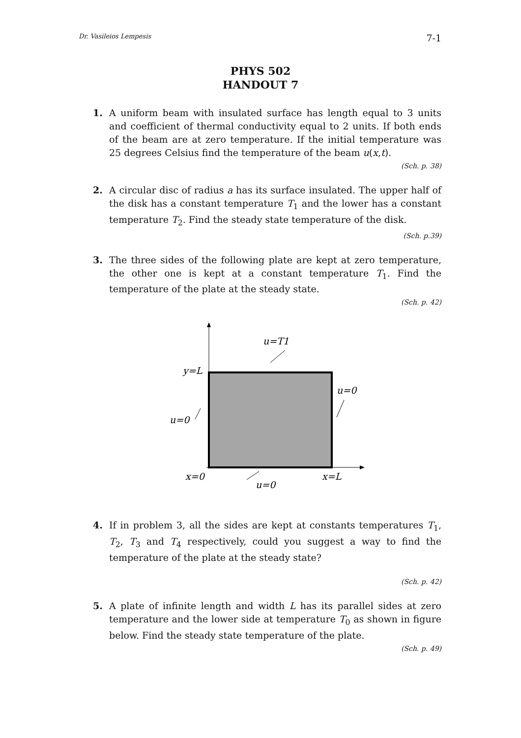Dr. Vasileios Lempesis 7-1
PHYS 502
HANDOUT 7
1. A uniform beam with insulated surface has length equal to 3 units and coefficient of thermal conductivity equal to 2 units. If both ends of the beam are at zero temperature. If the initial temperature was 25 degrees Celsius find the temperature of the beam u(x,t).
(Sch. p. 38)
2. A circular disc of radius a has its surface insulated. The upper half of the disk has a constant temperature T<sub>1</sub> and the lower has a constant temperature T<sub>2</sub>. Find the steady state temperature of the disk.
(Sch. p.39)
3. The three sides of the following plate are kept at zero temperature, the other one is kept at a constant temperature T<sub>1</sub>. Find the temperature of the plate at the steady state.
(Sch. p. 42)
u=T1
y=L
u=0
u=0
x=0
x=L
u=0
4. If in problem 3, all the sides are kept at constants temperatures T<sub>1</sub>, T<sub>2</sub>, T<sub>3</sub> and T<sub>4</sub> respectively, could you suggest a way to find the temperature of the plate at the steady state?
(Sch. p. 42)
5. A plate of infinite length and width L has its parallel sides at zero temperature and the lower side at temperature T<sub>0</sub> as shown in figure below. Find the steady state temperature of the plate.
(Sch. p. 49)